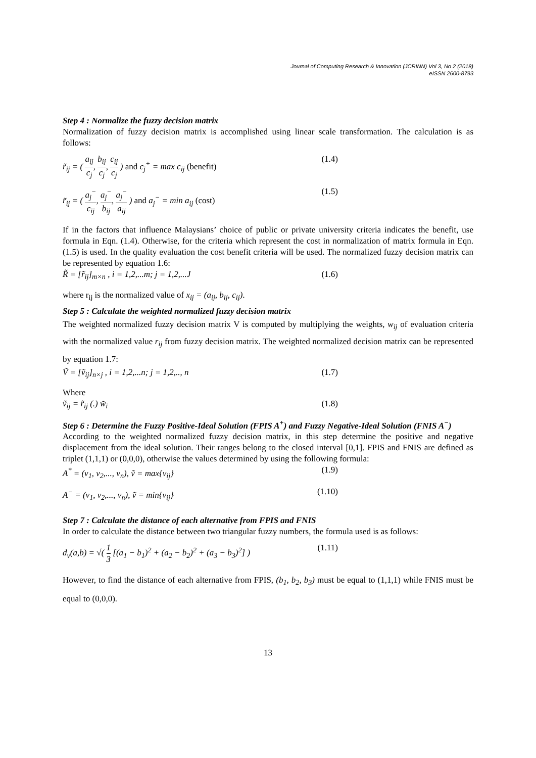Journal of Computing Research & Innovation (JCRINN) Vol 3, No 2 (2018)
eISSN 2600-8793
Step 4 : Normalize the fuzzy decision matrix
Normalization of fuzzy decision matrix is accomplished using linear scale transformation. The calculation is as follows:
r̃<sub>ij</sub> = ( a<sub>ij</sub> c<sub>j</sub>, b<sub>ij</sub> c<sub>j</sub>, c<sub>ij</sub> c<sub>j</sub> ) and c<sub>j</sub><sup>+</sup> = max c<sub>ij</sub> (benefit) (1.4)
r̃<sub>ij</sub> = ( a<sub>j</sub><sup>−</sup> c<sub>ij</sub>, a<sub>j</sub><sup>−</sup> b<sub>ij</sub>, a<sub>j</sub><sup>−</sup> a<sub>ij</sub> ) and a<sub>j</sub><sup>−</sup> = min a<sub>ij</sub> (cost) (1.5)
If in the factors that influence Malaysians’ choice of public or private university criteria indicates the benefit, use formula in Eqn. (1.4). Otherwise, for the criteria which represent the cost in normalization of matrix formula in Eqn. (1.5) is used. In the quality evaluation the cost benefit criteria will be used. The normalized fuzzy decision matrix can be represented by equation 1.6:
R̃ = [r̃<sub>ij</sub>]<sub>m×n</sub> , i = 1,2,...m; j = 1,2,...J (1.6)
where r<sub>ij</sub> is the normalized value of x<sub>ij</sub> = (a<sub>ij</sub>, b<sub>ij</sub>, c<sub>ij</sub>).
Step 5 : Calculate the weighted normalized fuzzy decision matrix
The weighted normalized fuzzy decision matrix V is computed by multiplying the weights, w<sub>ij</sub> of evaluation criteria with the normalized value r<sub>ij</sub> from fuzzy decision matrix. The weighted normalized decision matrix can be represented by equation 1.7:
Ṽ = [ṽ<sub>ij</sub>]<sub>n×j</sub> , i = 1,2,...n; j = 1,2,.., n (1.7)
Where
ṽ<sub>ij</sub> = r̃<sub>ij</sub> (.) w̃<sub>i</sub> (1.8)
Step 6 : Determine the Fuzzy Positive-Ideal Solution (FPIS A<sup>+</sup>) and Fuzzy Negative-Ideal Solution (FNIS A<sup>−</sup>)
According to the weighted normalized fuzzy decision matrix, in this step determine the positive and negative displacement from the ideal solution. Their ranges belong to the closed interval [0,1]. FPIS and FNIS are defined as triplet (1,1,1) or (0,0,0), otherwise the values determined by using the following formula:
A<sup>*</sup> = (v<sub>1</sub>, v<sub>2</sub>,..., v<sub>n</sub>), ṽ = max{v<sub>ij</sub>} (1.9)
A<sup>−</sup> = (v<sub>1</sub>, v<sub>2</sub>,..., v<sub>n</sub>), ṽ = min{v<sub>ij</sub>} (1.10)
Step 7 : Calculate the distance of each alternative from FPIS and FNIS
In order to calculate the distance between two triangular fuzzy numbers, the formula used is as follows:
d<sub>v</sub>(a,b) = √( 1 3 [(a<sub>1</sub> − b<sub>1</sub>)<sup>2</sup> + (a<sub>2</sub> − b<sub>2</sub>)<sup>2</sup> + (a<sub>3</sub> − b<sub>3</sub>)<sup>2</sup>] ) (1.11)
However, to find the distance of each alternative from FPIS, (b<sub>1</sub>, b<sub>2</sub>, b<sub>3</sub>) must be equal to (1,1,1) while FNIS must be equal to (0,0,0).
13